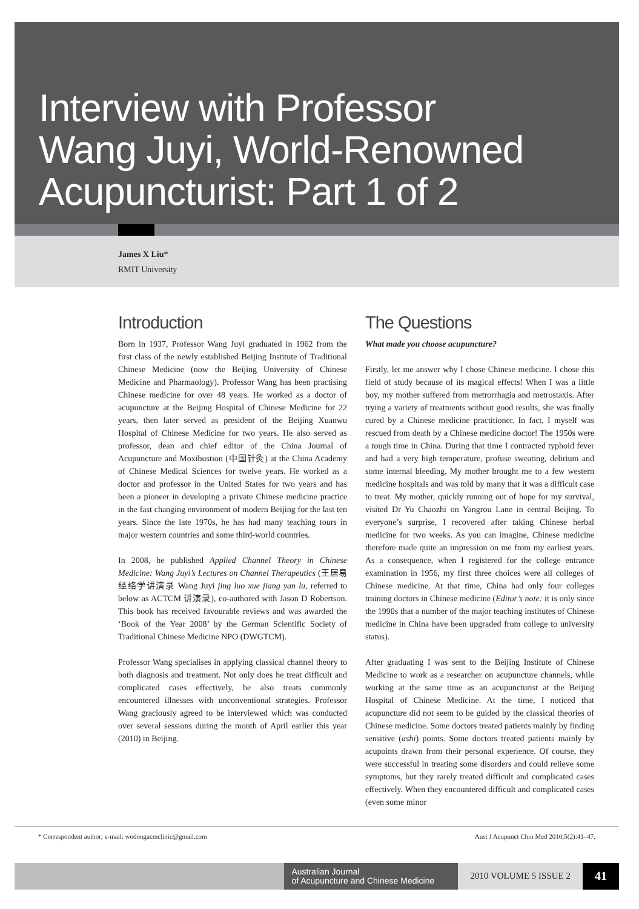Interview with Professor
Wang Juyi, World-Renowned
Acupuncturist: Part 1 of 2
James X Liu*
RMIT University
Introduction
Born in 1937, Professor Wang Juyi graduated in 1962 from the first class of the newly established Beijing Institute of Traditional Chinese Medicine (now the Beijing University of Chinese Medicine and Pharmaology). Professor Wang has been practising Chinese medicine for over 48 years. He worked as a doctor of acupuncture at the Beijing Hospital of Chinese Medicine for 22 years, then later served as president of the Beijing Xuanwu Hospital of Chinese Medicine for two years. He also served as professor, dean and chief editor of the China Journal of Acupuncture and Moxibustion (中国针灸) at the China Academy of Chinese Medical Sciences for twelve years. He worked as a doctor and professor in the United States for two years and has been a pioneer in developing a private Chinese medicine practice in the fast changing environment of modern Beijing for the last ten years. Since the late 1970s, he has had many teaching tours in major western countries and some third-world countries.
In 2008, he published Applied Channel Theory in Chinese Medicine: Wang Juyi’s Lectures on Channel Therapeutics (王居易经络学讲演录 Wang Juyi jing luo xue jiang yan lu, referred to below as ACTCM 讲演录), co-authored with Jason D Robertson. This book has received favourable reviews and was awarded the ‘Book of the Year 2008’ by the German Scientific Society of Traditional Chinese Medicine NPO (DWGTCM).
Professor Wang specialises in applying classical channel theory to both diagnosis and treatment. Not only does he treat difficult and complicated cases effectively, he also treats commonly encountered illnesses with unconventional strategies. Professor Wang graciously agreed to be interviewed which was conducted over several sessions during the month of April earlier this year (2010) in Beijing.
The Questions
What made you choose acupuncture?
Firstly, let me answer why I chose Chinese medicine. I chose this field of study because of its magical effects! When I was a little boy, my mother suffered from metrorrhagia and metrostaxis. After trying a variety of treatments without good results, she was finally cured by a Chinese medicine practitioner. In fact, I myself was rescued from death by a Chinese medicine doctor! The 1950s were a tough time in China. During that time I contracted typhoid fever and had a very high temperature, profuse sweating, delirium and some internal bleeding. My mother brought me to a few western medicine hospitals and was told by many that it was a difficult case to treat. My mother, quickly running out of hope for my survival, visited Dr Yu Chaozhi on Yangrou Lane in central Beijing. To everyone’s surprise, I recovered after taking Chinese herbal medicine for two weeks. As you can imagine, Chinese medicine therefore made quite an impression on me from my earliest years. As a consequence, when I registered for the college entrance examination in 1956, my first three choices were all colleges of Chinese medicine. At that time, China had only four colleges training doctors in Chinese medicine (Editor’s note: it is only since the 1990s that a number of the major teaching institutes of Chinese medicine in China have been upgraded from college to university status).
After graduating I was sent to the Beijing Institute of Chinese Medicine to work as a researcher on acupuncture channels, while working at the same time as an acupuncturist at the Beijing Hospital of Chinese Medicine. At the time, I noticed that acupuncture did not seem to be guided by the classical theories of Chinese medicine. Some doctors treated patients mainly by finding sensitive (ashi) points. Some doctors treated patients mainly by acupoints drawn from their personal experience. Of course, they were successful in treating some disorders and could relieve some symptoms, but they rarely treated difficult and complicated cases effectively. When they encountered difficult and complicated cases (even some minor
* Correspondent author; e-mail: wodongacmclinic@gmail.com Aust J Acupunct Chin Med 2010;5(2):41–47.
Australian Journal
of Acupuncture and Chinese Medicine
2010 VOLUME 5 ISSUE 2
41